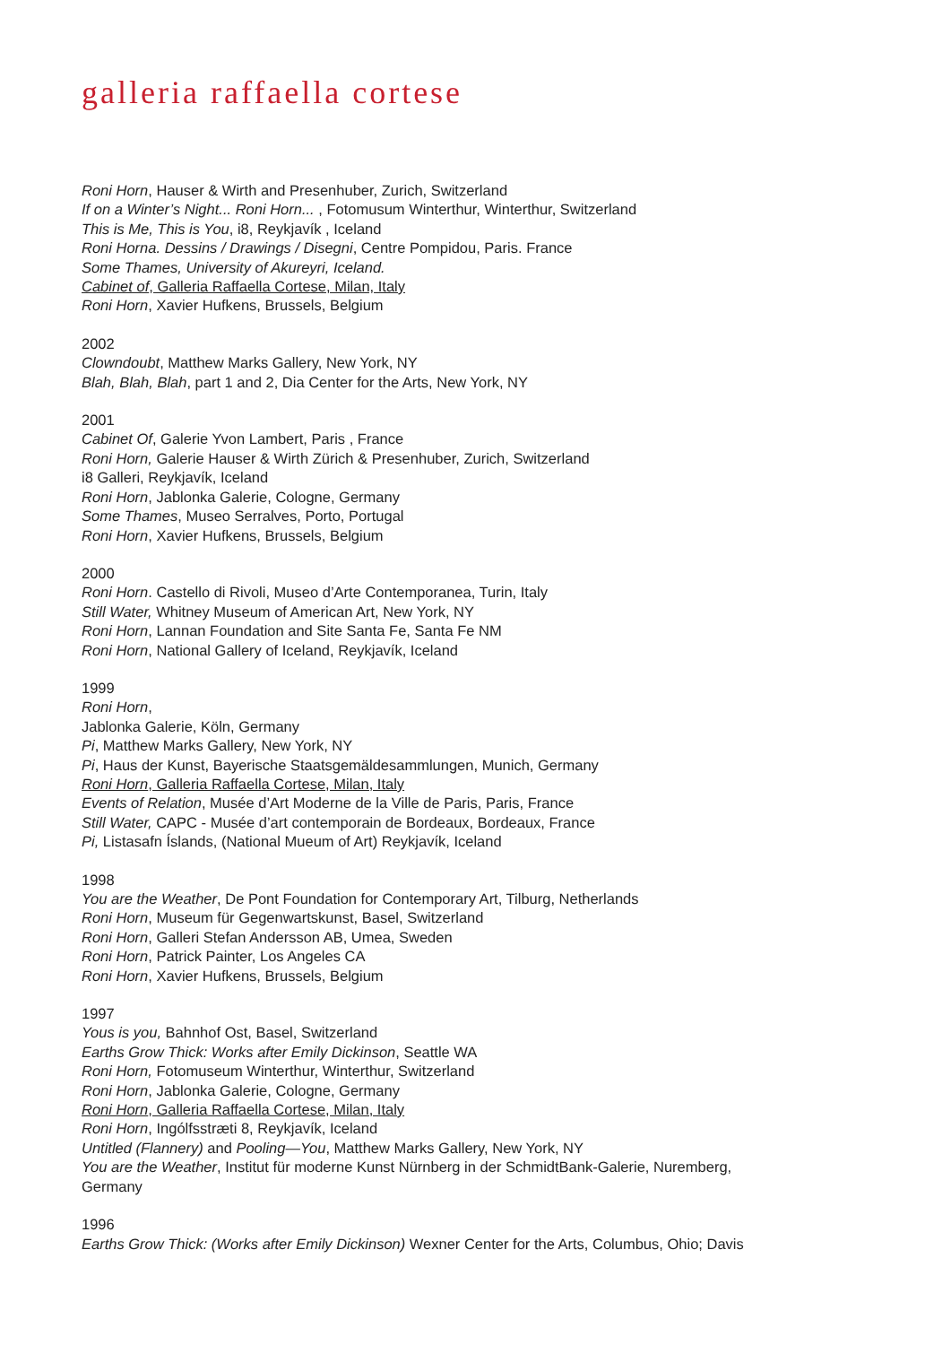galleria raffaella cortese
Roni Horn, Hauser & Wirth and Presenhuber, Zurich, Switzerland
If on a Winter’s Night... Roni Horn... , Fotomusum Winterthur, Winterthur, Switzerland
This is Me, This is You, i8, Reykjavík , Iceland
Roni Horna. Dessins / Drawings / Disegni, Centre Pompidou, Paris. France
Some Thames, University of Akureyri, Iceland.
Cabinet of, Galleria Raffaella Cortese, Milan, Italy
Roni Horn, Xavier Hufkens, Brussels, Belgium
2002
Clowndoubt, Matthew Marks Gallery, New York, NY
Blah, Blah, Blah, part 1 and 2, Dia Center for the Arts, New York, NY
2001
Cabinet Of, Galerie Yvon Lambert, Paris , France
Roni Horn, Galerie Hauser & Wirth Zürich & Presenhuber, Zurich, Switzerland
i8 Galleri, Reykjavík, Iceland
Roni Horn, Jablonka Galerie, Cologne, Germany
Some Thames, Museo Serralves, Porto, Portugal
Roni Horn, Xavier Hufkens, Brussels, Belgium
2000
Roni Horn. Castello di Rivoli, Museo d’Arte Contemporanea, Turin, Italy
Still Water, Whitney Museum of American Art, New York, NY
Roni Horn, Lannan Foundation and Site Santa Fe, Santa Fe NM
Roni Horn, National Gallery of Iceland, Reykjavík, Iceland
1999
Roni Horn,
Jablonka Galerie, Köln, Germany
Pi, Matthew Marks Gallery, New York, NY
Pi, Haus der Kunst, Bayerische Staatsgemäldesammlungen, Munich, Germany
Roni Horn, Galleria Raffaella Cortese, Milan, Italy
Events of Relation, Musée d’Art Moderne de la Ville de Paris, Paris, France
Still Water, CAPC - Musée d’art contemporain de Bordeaux, Bordeaux, France
Pi, Listasafn Íslands, (National Mueum of Art) Reykjavík, Iceland
1998
You are the Weather, De Pont Foundation for Contemporary Art, Tilburg, Netherlands
Roni Horn, Museum für Gegenwartskunst, Basel, Switzerland
Roni Horn, Galleri Stefan Andersson AB, Umea, Sweden
Roni Horn, Patrick Painter, Los Angeles CA
Roni Horn, Xavier Hufkens, Brussels, Belgium
1997
Yous is you, Bahnhof Ost, Basel, Switzerland
Earths Grow Thick: Works after Emily Dickinson, Seattle WA
Roni Horn, Fotomuseum Winterthur, Winterthur, Switzerland
Roni Horn, Jablonka Galerie, Cologne, Germany
Roni Horn, Galleria Raffaella Cortese, Milan, Italy
Roni Horn, Ingólfsstræti 8, Reykjavík, Iceland
Untitled (Flannery) and Pooling—You, Matthew Marks Gallery, New York, NY
You are the Weather, Institut für moderne Kunst Nürnberg in der SchmidtBank-Galerie, Nuremberg,
Germany
1996
Earths Grow Thick: (Works after Emily Dickinson) Wexner Center for the Arts, Columbus, Ohio; Davis